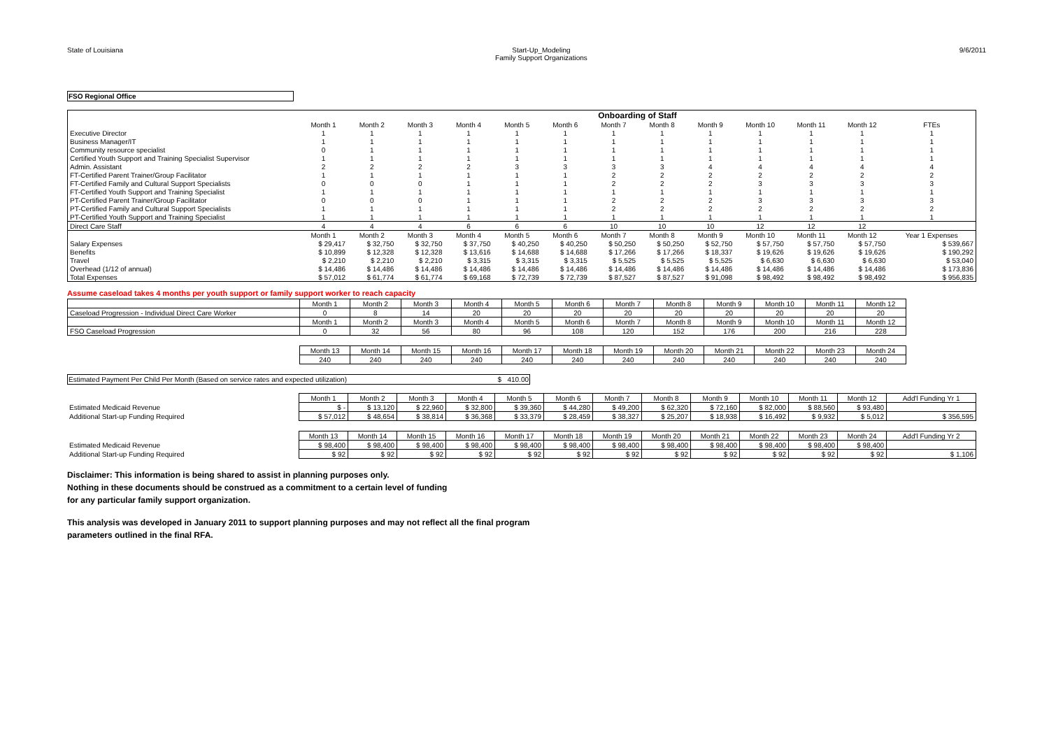State of Louisiana Start-Up_Modeling
Family Support Organizations
9/6/2011
FSO Regional Office
| | Onboarding of Staff | | | | | | | | | | | | |
| | Month 1 | Month 2 | Month 3 | Month 4 | Month 5 | Month 6 | Month 7 | Month 8 | Month 9 | Month 10 | Month 11 | Month 12 | FTEs |
| Executive Director | 1 | 1 | 1 | 1 | 1 | 1 | 1 | 1 | 1 | 1 | 1 | 1 | 1 |
| Business Manager/IT | 1 | 1 | 1 | 1 | 1 | 1 | 1 | 1 | 1 | 1 | 1 | 1 | 1 |
| Community resource specialist | 0 | 1 | 1 | 1 | 1 | 1 | 1 | 1 | 1 | 1 | 1 | 1 | 1 |
| Certified Youth Support and Training Specialist Supervisor | 1 | 1 | 1 | 1 | 1 | 1 | 1 | 1 | 1 | 1 | 1 | 1 | 1 |
| Admin. Assistant | 2 | 2 | 2 | 2 | 3 | 3 | 3 | 3 | 4 | 4 | 4 | 4 | 4 |
| FT-Certified Parent Trainer/Group Facilitator | 1 | 1 | 1 | 1 | 1 | 1 | 2 | 2 | 2 | 2 | 2 | 2 | 2 |
| FT-Certified Family and Cultural Support Specialists | 0 | 0 | 0 | 1 | 1 | 1 | 2 | 2 | 2 | 3 | 3 | 3 | 3 |
| FT-Certified Youth Support and Training Specialist | 1 | 1 | 1 | 1 | 1 | 1 | 1 | 1 | 1 | 1 | 1 | 1 | 1 |
| PT-Certified Parent Trainer/Group Facilitator | 0 | 0 | 0 | 1 | 1 | 1 | 2 | 2 | 2 | 3 | 3 | 3 | 3 |
| PT-Certified Family and Cultural Support Specialists | 1 | 1 | 1 | 1 | 1 | 1 | 2 | 2 | 2 | 2 | 2 | 2 | 2 |
| PT-Certified Youth Support and Training Specialist | 1 | 1 | 1 | 1 | 1 | 1 | 1 | 1 | 1 | 1 | 1 | 1 | 1 |
| Direct Care Staff | 4 | 4 | 4 | 6 | 6 | 6 | 10 | 10 | 10 | 12 | 12 | 12 | |
| | Month 1 | Month 2 | Month 3 | Month 4 | Month 5 | Month 6 | Month 7 | Month 8 | Month 9 | Month 10 | Month 11 | Month 12 | Year 1 Expenses |
| Salary Expenses | $ 29,417 | $ 32,750 | $ 32,750 | $ 37,750 | $ 40,250 | $ 40,250 | $ 50,250 | $ 50,250 | $ 52,750 | $ 57,750 | $ 57,750 | $ 57,750 | $ 539,667 |
| Benefits | $ 10,899 | $ 12,328 | $ 12,328 | $ 13,616 | $ 14,688 | $ 14,688 | $ 17,266 | $ 17,266 | $ 18,337 | $ 19,626 | $ 19,626 | $ 19,626 | $ 190,292 |
| Travel | $ 2,210 | $ 2,210 | $ 2,210 | $ 3,315 | $ 3,315 | $ 3,315 | $ 5,525 | $ 5,525 | $ 5,525 | $ 6,630 | $ 6,630 | $ 6,630 | $ 53,040 |
| Overhead (1/12 of annual) | $ 14,486 | $ 14,486 | $ 14,486 | $ 14,486 | $ 14,486 | $ 14,486 | $ 14,486 | $ 14,486 | $ 14,486 | $ 14,486 | $ 14,486 | $ 14,486 | $ 173,836 |
| Total Expenses | $ 57,012 | $ 61,774 | $ 61,774 | $ 69,168 | $ 72,739 | $ 72,739 | $ 87,527 | $ 87,527 | $ 91,098 | $ 98,492 | $ 98,492 | $ 98,492 | $ 956,835 |
Assume caseload takes 4 months per youth support or family support worker to reach capacity
| | Month 1 | Month 2 | Month 3 | Month 4 | Month 5 | Month 6 | Month 7 | Month 8 | Month 9 | Month 10 | Month 11 | Month 12 |
| Caseload Progression - Individual Direct Care Worker | 0 | 8 | 14 | 20 | 20 | 20 | 20 | 20 | 20 | 20 | 20 | 20 |
| | Month 1 | Month 2 | Month 3 | Month 4 | Month 5 | Month 6 | Month 7 | Month 8 | Month 9 | Month 10 | Month 11 | Month 12 |
| FSO Caseload Progression | 0 | 32 | 56 | 80 | 96 | 108 | 120 | 152 | 176 | 200 | 216 | 228 |
| | Month 13 | Month 14 | Month 15 | Month 16 | Month 17 | Month 18 | Month 19 | Month 20 | Month 21 | Month 22 | Month 23 | Month 24 |
| | 240 | 240 | 240 | 240 | 240 | 240 | 240 | 240 | 240 | 240 | 240 | 240 |
Estimated Payment Per Child Per Month (Based on service rates and expected utilization) $ 410.00
| | Month 1 | Month 2 | Month 3 | Month 4 | Month 5 | Month 6 | Month 7 | Month 8 | Month 9 | Month 10 | Month 11 | Month 12 | Add'l Funding Yr 1 |
| Estimated Medicaid Revenue | $ - | $ 13,120 | $ 22,960 | $ 32,800 | $ 39,360 | $ 44,280 | $ 49,200 | $ 62,320 | $ 72,160 | $ 82,000 | $ 88,560 | $ 93,480 | |
| Additional Start-up Funding Required | $ 57,012 | $ 48,654 | $ 38,814 | $ 36,368 | $ 33,379 | $ 28,459 | $ 38,327 | $ 25,207 | $ 18,938 | $ 16,492 | $ 9,932 | $ 5,012 | $ 356,595 |
| | Month 13 | Month 14 | Month 15 | Month 16 | Month 17 | Month 18 | Month 19 | Month 20 | Month 21 | Month 22 | Month 23 | Month 24 | Add'l Funding Yr 2 |
| Estimated Medicaid Revenue | $ 98,400 | $ 98,400 | $ 98,400 | $ 98,400 | $ 98,400 | $ 98,400 | $ 98,400 | $ 98,400 | $ 98,400 | $ 98,400 | $ 98,400 | $ 98,400 | |
| Additional Start-up Funding Required | $ 92 | $ 92 | $ 92 | $ 92 | $ 92 | $ 92 | $ 92 | $ 92 | $ 92 | $ 92 | $ 92 | $ 92 | $ 1,106 |
Disclaimer: This information is being shared to assist in planning purposes only.
Nothing in these documents should be construed as a commitment to a certain level of funding
for any particular family support organization.
This analysis was developed in January 2011 to support planning purposes and may not reflect all the final program
parameters outlined in the final RFA.